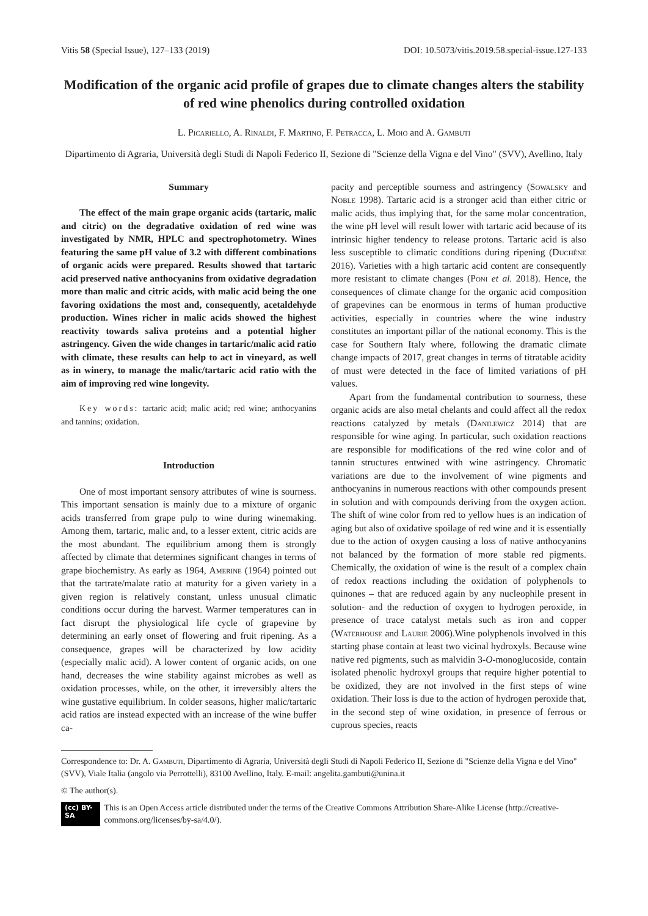Vitis 58 (Special Issue), 127–133 (2019) DOI: 10.5073/vitis.2019.58.special-issue.127-133
Modification of the organic acid profile of grapes due to climate changes alters the stability of red wine phenolics during controlled oxidation
L. Picariello, A. Rinaldi, F. Martino, F. Petracca, L. Moio and A. Gambuti
Dipartimento di Agraria, Università degli Studi di Napoli Federico II, Sezione di "Scienze della Vigna e del Vino" (SVV), Avellino, Italy
Summary
The effect of the main grape organic acids (tartaric, malic and citric) on the degradative oxidation of red wine was investigated by NMR, HPLC and spectrophotometry. Wines featuring the same pH value of 3.2 with different combinations of organic acids were prepared. Results showed that tartaric acid preserved native anthocyanins from oxidative degradation more than malic and citric acids, with malic acid being the one favoring oxidations the most and, consequently, acetaldehyde production. Wines richer in malic acids showed the highest reactivity towards saliva proteins and a potential higher astringency. Given the wide changes in tartaric/malic acid ratio with climate, these results can help to act in vineyard, as well as in winery, to manage the malic/tartaric acid ratio with the aim of improving red wine longevity.
Key words: tartaric acid; malic acid; red wine; anthocyanins and tannins; oxidation.
Introduction
One of most important sensory attributes of wine is sourness. This important sensation is mainly due to a mixture of organic acids transferred from grape pulp to wine during winemaking. Among them, tartaric, malic and, to a lesser extent, citric acids are the most abundant. The equilibrium among them is strongly affected by climate that determines significant changes in terms of grape biochemistry. As early as 1964, Amerine (1964) pointed out that the tartrate/malate ratio at maturity for a given variety in a given region is relatively constant, unless unusual climatic conditions occur during the harvest. Warmer temperatures can in fact disrupt the physiological life cycle of grapevine by determining an early onset of flowering and fruit ripening. As a consequence, grapes will be characterized by low acidity (especially malic acid). A lower content of organic acids, on one hand, decreases the wine stability against microbes as well as oxidation processes, while, on the other, it irreversibly alters the wine gustative equilibrium. In colder seasons, higher malic/tartaric acid ratios are instead expected with an increase of the wine buffer ca-
pacity and perceptible sourness and astringency (Sowalsky and Noble 1998). Tartaric acid is a stronger acid than either citric or malic acids, thus implying that, for the same molar concentration, the wine pH level will result lower with tartaric acid because of its intrinsic higher tendency to release protons. Tartaric acid is also less susceptible to climatic conditions during ripening (Duchêne 2016). Varieties with a high tartaric acid content are consequently more resistant to climate changes (Poni et al. 2018). Hence, the consequences of climate change for the organic acid composition of grapevines can be enormous in terms of human productive activities, especially in countries where the wine industry constitutes an important pillar of the national economy. This is the case for Southern Italy where, following the dramatic climate change impacts of 2017, great changes in terms of titratable acidity of must were detected in the face of limited variations of pH values.
Apart from the fundamental contribution to sourness, these organic acids are also metal chelants and could affect all the redox reactions catalyzed by metals (Danilewicz 2014) that are responsible for wine aging. In particular, such oxidation reactions are responsible for modifications of the red wine color and of tannin structures entwined with wine astringency. Chromatic variations are due to the involvement of wine pigments and anthocyanins in numerous reactions with other compounds present in solution and with compounds deriving from the oxygen action. The shift of wine color from red to yellow hues is an indication of aging but also of oxidative spoilage of red wine and it is essentially due to the action of oxygen causing a loss of native anthocyanins not balanced by the formation of more stable red pigments. Chemically, the oxidation of wine is the result of a complex chain of redox reactions including the oxidation of polyphenols to quinones – that are reduced again by any nucleophile present in solution- and the reduction of oxygen to hydrogen peroxide, in presence of trace catalyst metals such as iron and copper (Waterhouse and Laurie 2006).Wine polyphenols involved in this starting phase contain at least two vicinal hydroxyls. Because wine native red pigments, such as malvidin 3-O-monoglucoside, contain isolated phenolic hydroxyl groups that require higher potential to be oxidized, they are not involved in the first steps of wine oxidation. Their loss is due to the action of hydrogen peroxide that, in the second step of wine oxidation, in presence of ferrous or cuprous species, reacts
Correspondence to: Dr. A. Gambuti, Dipartimento di Agraria, Università degli Studi di Napoli Federico II, Sezione di "Scienze della Vigna e del Vino" (SVV), Viale Italia (angolo via Perrottelli), 83100 Avellino, Italy. E-mail: angelita.gambuti@unina.it
© The author(s).
(cc) BY-SA This is an Open Access article distributed under the terms of the Creative Commons Attribution Share-Alike License (http://creative-commons.org/licenses/by-sa/4.0/).